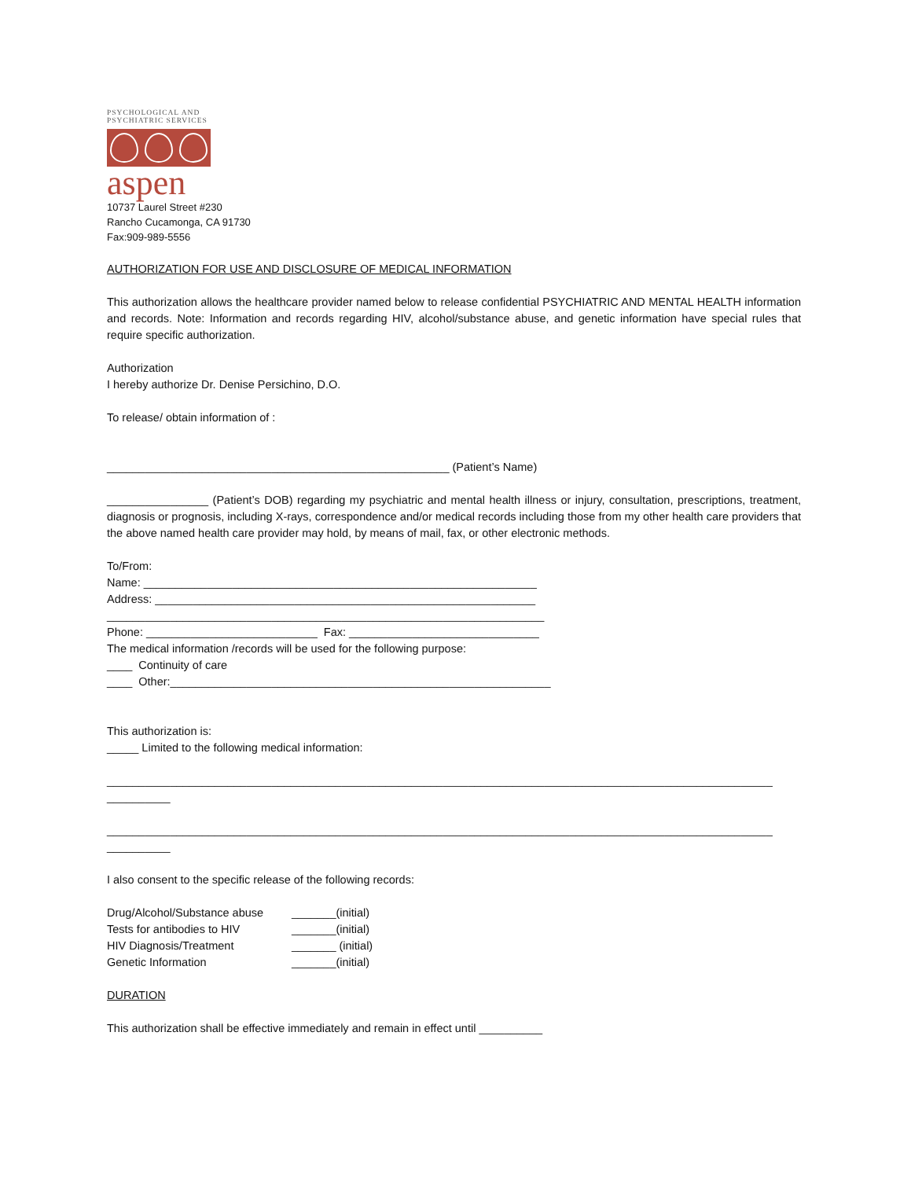PSYCHOLOGICAL AND
PSYCHIATRIC SERVICES
aspen
10737 Laurel Street #230
Rancho Cucamonga, CA 91730
Fax:909-989-5556
AUTHORIZATION FOR USE AND DISCLOSURE OF MEDICAL INFORMATION
This authorization allows the healthcare provider named below to release confidential PSYCHIATRIC AND MENTAL HEALTH information and records. Note: Information and records regarding HIV, alcohol/substance abuse, and genetic information have special rules that require specific authorization.
Authorization
I hereby authorize Dr. Denise Persichino, D.O.
To release/ obtain information of :
______________________________________________________ (Patient’s Name)
________________ (Patient’s DOB) regarding my psychiatric and mental health illness or injury, consultation, prescriptions, treatment, diagnosis or prognosis, including X-rays, correspondence and/or medical records including those from my other health care providers that the above named health care provider may hold, by means of mail, fax, or other electronic methods.
To/From:
Name: ______________________________________________________________
Address: ____________________________________________________________
_____________________________________________________________________
Phone: ___________________________ Fax: ______________________________
The medical information /records will be used for the following purpose:
____ Continuity of care
____ Other:____________________________________________________________
This authorization is:
_____ Limited to the following medical information:
_________________________________________________________________________________________________________
__________
_________________________________________________________________________________________________________
__________
I also consent to the specific release of the following records:
Drug/Alcohol/Substance abuse _______(initial)
Tests for antibodies to HIV _______(initial)
HIV Diagnosis/Treatment _______ (initial)
Genetic Information _______(initial)
DURATION
This authorization shall be effective immediately and remain in effect until __________